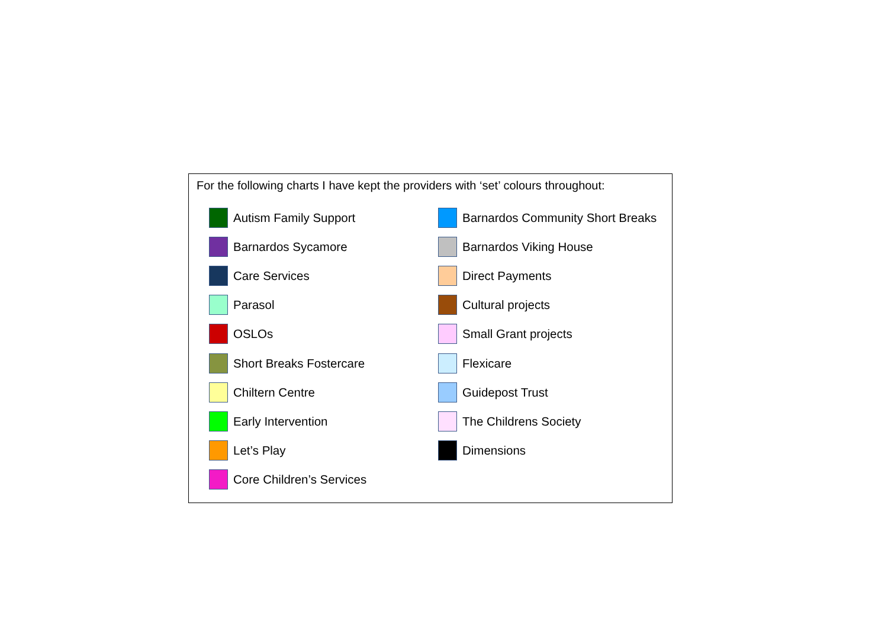For the following charts I have kept the providers with ‘set’ colours throughout:
Autism Family Support
Barnardos Sycamore
Care Services
Parasol
OSLOs
Short Breaks Fostercare
Chiltern Centre
Early Intervention
Let’s Play
Core Children’s Services
Barnardos Community Short Breaks
Barnardos Viking House
Direct Payments
Cultural projects
Small Grant projects
Flexicare
Guidepost Trust
The Childrens Society
Dimensions